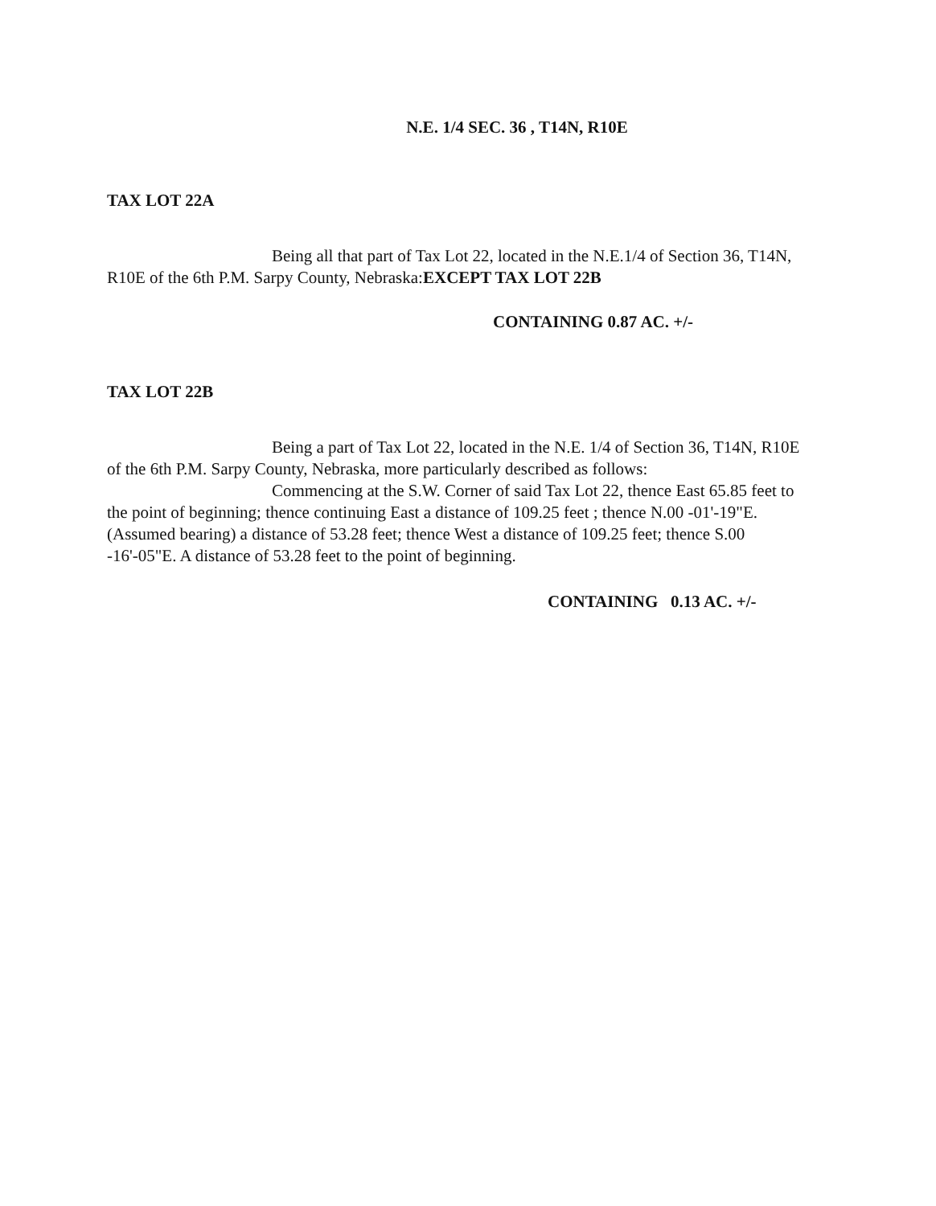N.E. 1/4 SEC. 36 , T14N, R10E
TAX LOT 22A
Being all that part of Tax Lot 22, located in the N.E.1/4 of Section 36, T14N, R10E of the 6th P.M. Sarpy County, Nebraska:EXCEPT TAX LOT 22B
CONTAINING 0.87 AC. +/-
TAX LOT 22B
Being a part of Tax Lot 22, located in the N.E. 1/4 of Section 36, T14N, R10E of the 6th P.M. Sarpy County, Nebraska, more particularly described as follows:
Commencing at the S.W. Corner of said Tax Lot 22, thence East 65.85 feet to the point of beginning; thence continuing East a distance of 109.25 feet ; thence N.00 -01'-19"E. (Assumed bearing) a distance of 53.28 feet; thence West a distance of 109.25 feet; thence S.00 -16'-05"E. A distance of 53.28 feet to the point of beginning.
CONTAINING 0.13 AC. +/-